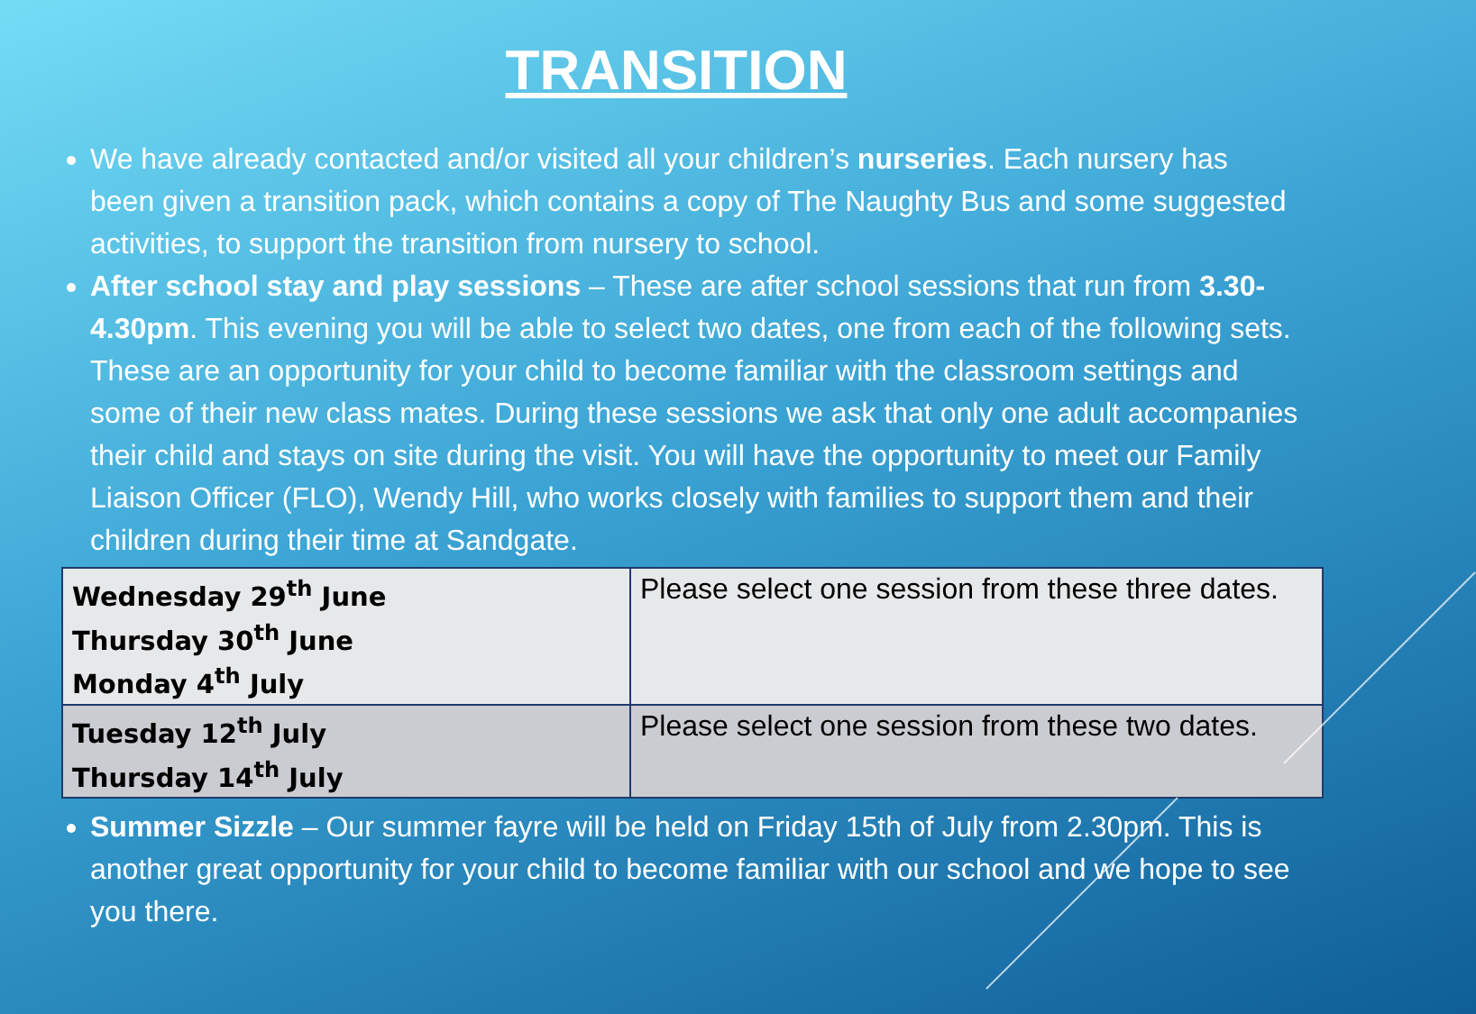TRANSITION
We have already contacted and/or visited all your children’s nurseries. Each nursery has been given a transition pack, which contains a copy of The Naughty Bus and some suggested activities, to support the transition from nursery to school.
After school stay and play sessions – These are after school sessions that run from 3.30-4.30pm. This evening you will be able to select two dates, one from each of the following sets. These are an opportunity for your child to become familiar with the classroom settings and some of their new class mates. During these sessions we ask that only one adult accompanies their child and stays on site during the visit. You will have the opportunity to meet our Family Liaison Officer (FLO), Wendy Hill, who works closely with families to support them and their children during their time at Sandgate.
| Wednesday 29<sup>th</sup> June Thursday 30<sup>th</sup> June Monday 4<sup>th</sup> July | Please select one session from these three dates. |
| Tuesday 12<sup>th</sup> July Thursday 14<sup>th</sup> July | Please select one session from these two dates. |
Summer Sizzle – Our summer fayre will be held on Friday 15th of July from 2.30pm. This is another great opportunity for your child to become familiar with our school and we hope to see you there.